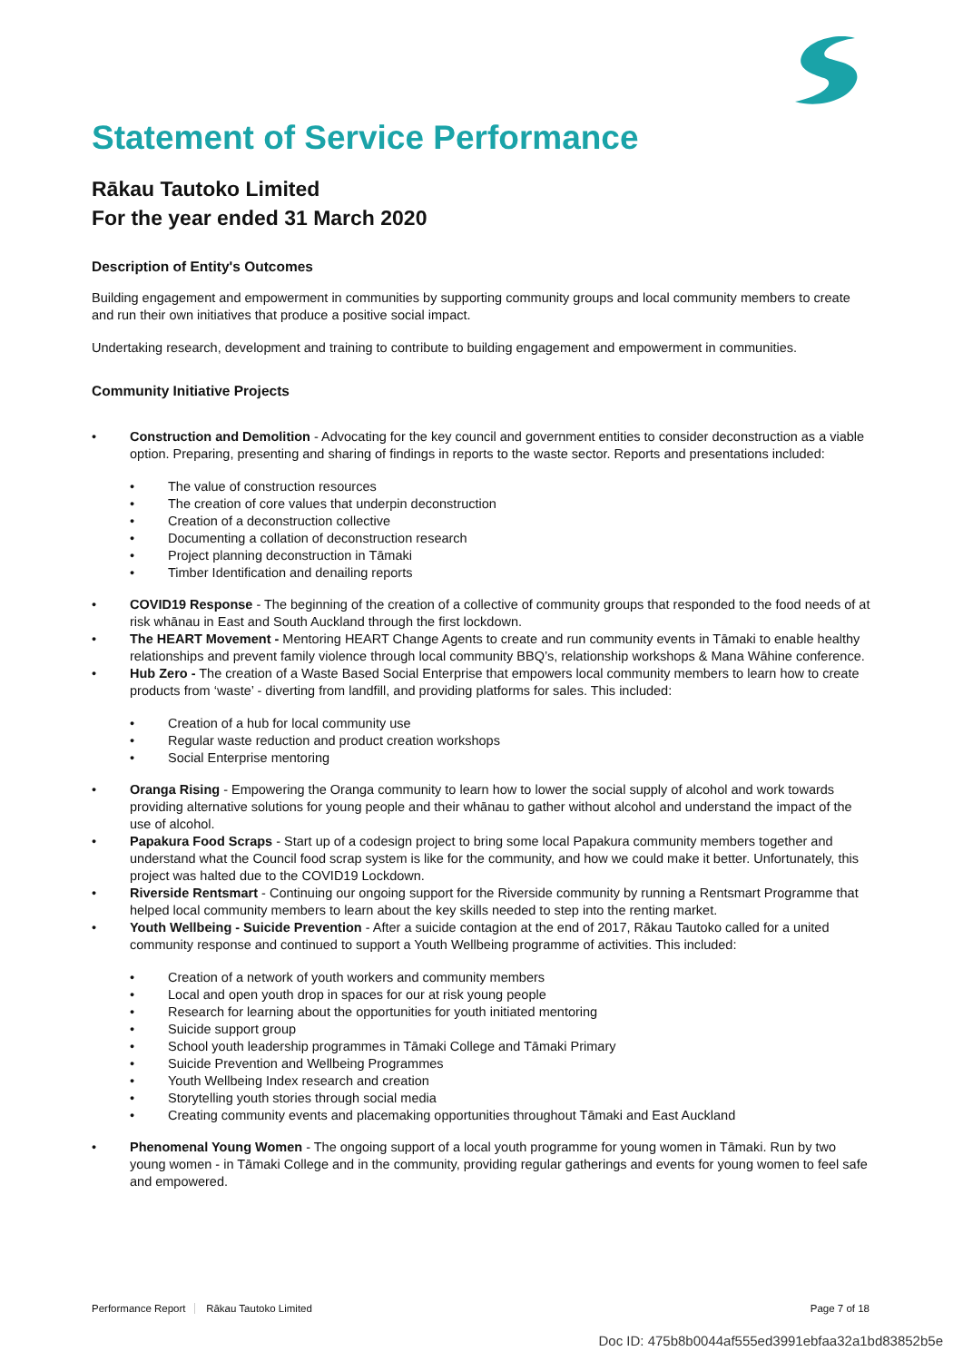Statement of Service Performance
Rākau Tautoko Limited
For the year ended 31 March 2020
Description of Entity's Outcomes
Building engagement and empowerment in communities by supporting community groups and local community members to create and run their own initiatives that produce a positive social impact.
Undertaking research, development and training to contribute to building engagement and empowerment in communities.
Community Initiative Projects
• Construction and Demolition - Advocating for the key council and government entities to consider deconstruction as a viable option. Preparing, presenting and sharing of findings in reports to the waste sector. Reports and presentations included:
• The value of construction resources
• The creation of core values that underpin deconstruction
• Creation of a deconstruction collective
• Documenting a collation of deconstruction research
• Project planning deconstruction in Tāmaki
• Timber Identification and denailing reports
• COVID19 Response - The beginning of the creation of a collective of community groups that responded to the food needs of at risk whānau in East and South Auckland through the first lockdown.
• The HEART Movement - Mentoring HEART Change Agents to create and run community events in Tāmaki to enable healthy relationships and prevent family violence through local community BBQ’s, relationship workshops & Mana Wāhine conference.
• Hub Zero - The creation of a Waste Based Social Enterprise that empowers local community members to learn how to create products from ‘waste’ - diverting from landfill, and providing platforms for sales. This included:
• Creation of a hub for local community use
• Regular waste reduction and product creation workshops
• Social Enterprise mentoring
• Oranga Rising - Empowering the Oranga community to learn how to lower the social supply of alcohol and work towards providing alternative solutions for young people and their whānau to gather without alcohol and understand the impact of the use of alcohol.
• Papakura Food Scraps - Start up of a codesign project to bring some local Papakura community members together and understand what the Council food scrap system is like for the community, and how we could make it better. Unfortunately, this project was halted due to the COVID19 Lockdown.
• Riverside Rentsmart - Continuing our ongoing support for the Riverside community by running a Rentsmart Programme that helped local community members to learn about the key skills needed to step into the renting market.
• Youth Wellbeing - Suicide Prevention - After a suicide contagion at the end of 2017, Rākau Tautoko called for a united community response and continued to support a Youth Wellbeing programme of activities. This included:
• Creation of a network of youth workers and community members
• Local and open youth drop in spaces for our at risk young people
• Research for learning about the opportunities for youth initiated mentoring
• Suicide support group
• School youth leadership programmes in Tāmaki College and Tāmaki Primary
• Suicide Prevention and Wellbeing Programmes
• Youth Wellbeing Index research and creation
• Storytelling youth stories through social media
• Creating community events and placemaking opportunities throughout Tāmaki and East Auckland
• Phenomenal Young Women - The ongoing support of a local youth programme for young women in Tāmaki. Run by two young women - in Tāmaki College and in the community, providing regular gatherings and events for young women to feel safe and empowered.
Performance Report Rākau Tautoko Limited Page 7 of 18
Doc ID: 475b8b0044af555ed3991ebfaa32a1bd83852b5e